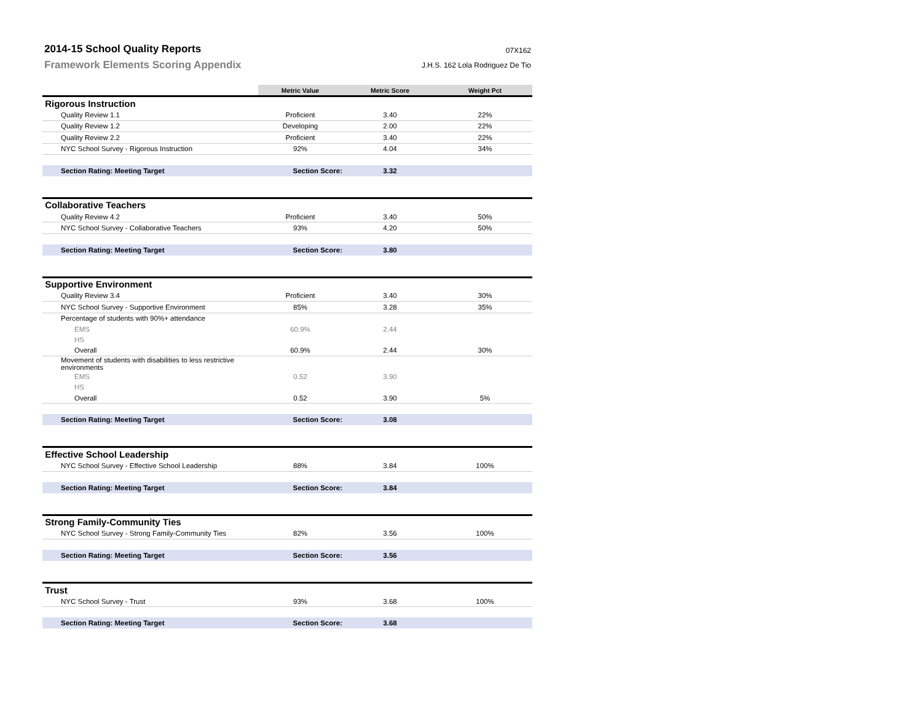2014-15 School Quality Reports
Framework Elements Scoring Appendix
07X162
J.H.S. 162 Lola Rodriguez De Tio
| | Metric Value | Metric Score | Weight Pct |
| --- | --- | --- | --- |
| Rigorous Instruction | | | |
| Quality Review 1.1 | Proficient | 3.40 | 22% |
| Quality Review 1.2 | Developing | 2.00 | 22% |
| Quality Review 2.2 | Proficient | 3.40 | 22% |
| NYC School Survey - Rigorous Instruction | 92% | 4.04 | 34% |
| Section Rating: Meeting Target | Section Score: | 3.32 | |
| Collaborative Teachers | | | |
| Quality Review 4.2 | Proficient | 3.40 | 50% |
| NYC School Survey - Collaborative Teachers | 93% | 4.20 | 50% |
| Section Rating: Meeting Target | Section Score: | 3.80 | |
| Supportive Environment | | | |
| Quality Review 3.4 | Proficient | 3.40 | 30% |
| NYC School Survey - Supportive Environment | 85% | 3.28 | 35% |
| Percentage of students with 90%+ attendance | | | |
| EMS | 60.9% | 2.44 | |
| HS | | | |
| Overall | 60.9% | 2.44 | 30% |
| Movement of students with disabilities to less restrictive environments | | | |
| EMS | 0.52 | 3.90 | |
| HS | | | |
| Overall | 0.52 | 3.90 | 5% |
| Section Rating: Meeting Target | Section Score: | 3.08 | |
| Effective School Leadership | | | |
| NYC School Survey - Effective School Leadership | 88% | 3.84 | 100% |
| Section Rating: Meeting Target | Section Score: | 3.84 | |
| Strong Family-Community Ties | | | |
| NYC School Survey - Strong Family-Community Ties | 82% | 3.56 | 100% |
| Section Rating: Meeting Target | Section Score: | 3.56 | |
| Trust | | | |
| NYC School Survey - Trust | 93% | 3.68 | 100% |
| Section Rating: Meeting Target | Section Score: | 3.68 | |